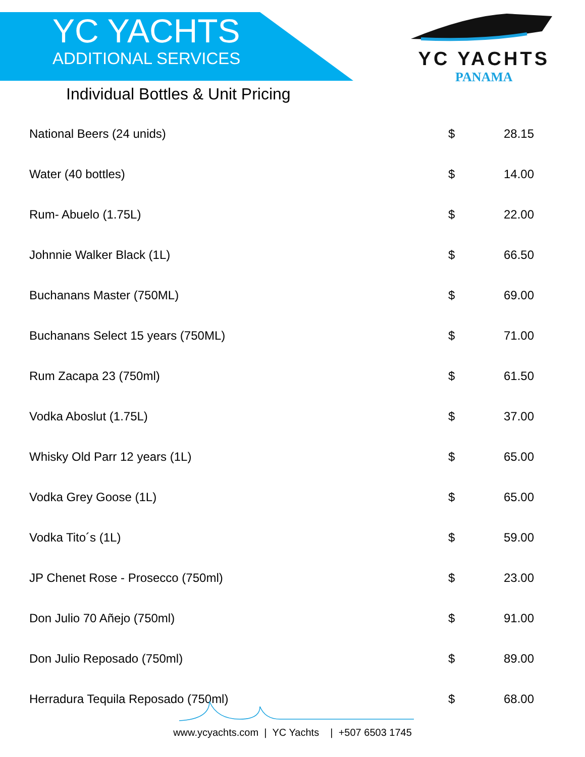YC YACHTS
ADDITIONAL SERVICES
YC YACHTS
PANAMA
Individual Bottles & Unit Pricing
| National Beers (24 unids) | $ | 28.15 |
| Water (40 bottles) | $ | 14.00 |
| Rum- Abuelo (1.75L) | $ | 22.00 |
| Johnnie Walker Black (1L) | $ | 66.50 |
| Buchanans Master (750ML) | $ | 69.00 |
| Buchanans Select 15 years (750ML) | $ | 71.00 |
| Rum Zacapa 23 (750ml) | $ | 61.50 |
| Vodka Aboslut (1.75L) | $ | 37.00 |
| Whisky Old Parr 12 years (1L) | $ | 65.00 |
| Vodka Grey Goose (1L) | $ | 65.00 |
| Vodka Tito´s (1L) | $ | 59.00 |
| JP Chenet Rose - Prosecco (750ml) | $ | 23.00 |
| Don Julio 70 Añejo (750ml) | $ | 91.00 |
| Don Julio Reposado (750ml) | $ | 89.00 |
| Herradura Tequila Reposado (750ml) | $ | 68.00 |
www.ycyachts.com | YC Yachts | +507 6503 1745